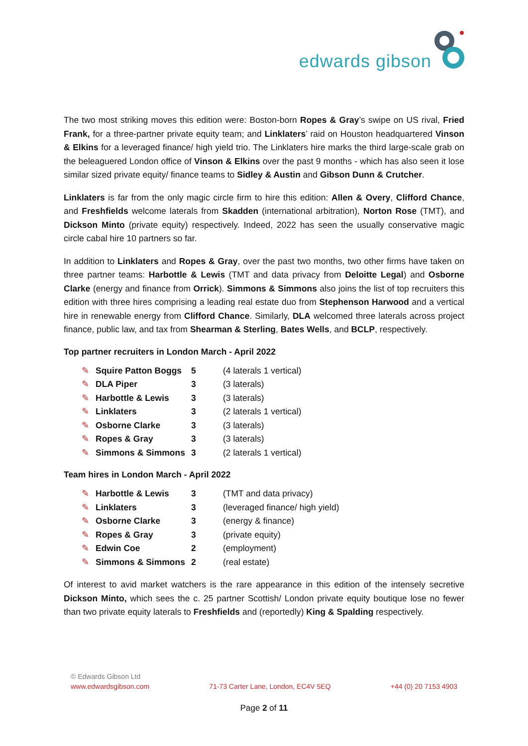edwards gibson
The two most striking moves this edition were: Boston-born Ropes & Gray’s swipe on US rival, Fried Frank, for a three-partner private equity team; and Linklaters’ raid on Houston headquartered Vinson & Elkins for a leveraged finance/ high yield trio. The Linklaters hire marks the third large-scale grab on the beleaguered London office of Vinson & Elkins over the past 9 months - which has also seen it lose similar sized private equity/ finance teams to Sidley & Austin and Gibson Dunn & Crutcher.
Linklaters is far from the only magic circle firm to hire this edition: Allen & Overy, Clifford Chance, and Freshfields welcome laterals from Skadden (international arbitration), Norton Rose (TMT), and Dickson Minto (private equity) respectively. Indeed, 2022 has seen the usually conservative magic circle cabal hire 10 partners so far.
In addition to Linklaters and Ropes & Gray, over the past two months, two other firms have taken on three partner teams: Harbottle & Lewis (TMT and data privacy from Deloitte Legal) and Osborne Clarke (energy and finance from Orrick). Simmons & Simmons also joins the list of top recruiters this edition with three hires comprising a leading real estate duo from Stephenson Harwood and a vertical hire in renewable energy from Clifford Chance. Similarly, DLA welcomed three laterals across project finance, public law, and tax from Shearman & Sterling, Bates Wells, and BCLP, respectively.
Top partner recruiters in London March - April 2022
| ✎ | Squire Patton Boggs | 5 | (4 laterals 1 vertical) |
| ✎ | DLA Piper | 3 | (3 laterals) |
| ✎ | Harbottle & Lewis | 3 | (3 laterals) |
| ✎ | Linklaters | 3 | (2 laterals 1 vertical) |
| ✎ | Osborne Clarke | 3 | (3 laterals) |
| ✎ | Ropes & Gray | 3 | (3 laterals) |
| ✎ | Simmons & Simmons | 3 | (2 laterals 1 vertical) |
Team hires in London March - April 2022
| ✎ | Harbottle & Lewis | 3 | (TMT and data privacy) |
| ✎ | Linklaters | 3 | (leveraged finance/ high yield) |
| ✎ | Osborne Clarke | 3 | (energy & finance) |
| ✎ | Ropes & Gray | 3 | (private equity) |
| ✎ | Edwin Coe | 2 | (employment) |
| ✎ | Simmons & Simmons | 2 | (real estate) |
Of interest to avid market watchers is the rare appearance in this edition of the intensely secretive Dickson Minto, which sees the c. 25 partner Scottish/ London private equity boutique lose no fewer than two private equity laterals to Freshfields and (reportedly) King & Spalding respectively.
© Edwards Gibson Ltd
www.edwardsgibson.com 71-73 Carter Lane, London, EC4V 5EQ +44 (0) 20 7153 4903
Page 2 of 11